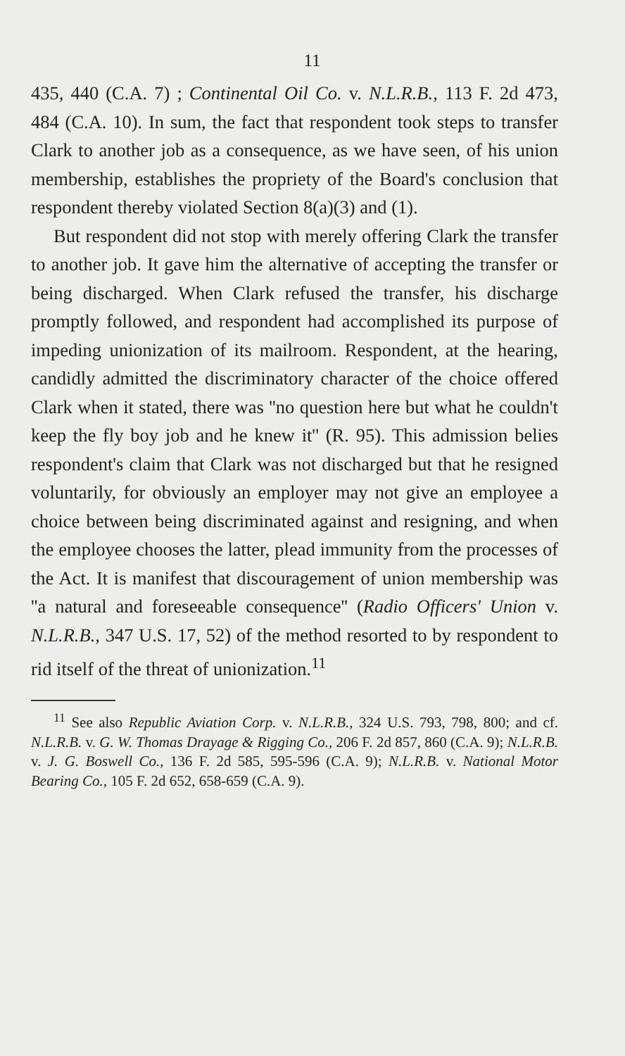11
435, 440 (C.A. 7) ; Continental Oil Co. v. N.L.R.B., 113 F. 2d 473, 484 (C.A. 10). In sum, the fact that respondent took steps to transfer Clark to another job as a consequence, as we have seen, of his union membership, establishes the propriety of the Board's conclusion that respondent thereby violated Section 8(a)(3) and (1).
But respondent did not stop with merely offering Clark the transfer to another job. It gave him the alternative of accepting the transfer or being discharged. When Clark refused the transfer, his discharge promptly followed, and respondent had accomplished its purpose of impeding unionization of its mailroom. Respondent, at the hearing, candidly admitted the discriminatory character of the choice offered Clark when it stated, there was ''no question here but what he couldn't keep the fly boy job and he knew it'' (R. 95). This admission belies respondent's claim that Clark was not discharged but that he resigned voluntarily, for obviously an employer may not give an employee a choice between being discriminated against and resigning, and when the employee chooses the latter, plead immunity from the processes of the Act. It is manifest that discouragement of union membership was ''a natural and foreseeable consequence'' (Radio Officers' Union v. N.L.R.B., 347 U.S. 17, 52) of the method resorted to by respondent to rid itself of the threat of unionization.<sup>11</sup>
<sup>11</sup> See also Republic Aviation Corp. v. N.L.R.B., 324 U.S. 793, 798, 800; and cf. N.L.R.B. v. G. W. Thomas Drayage & Rigging Co., 206 F. 2d 857, 860 (C.A. 9); N.L.R.B. v. J. G. Boswell Co., 136 F. 2d 585, 595-596 (C.A. 9); N.L.R.B. v. National Motor Bearing Co., 105 F. 2d 652, 658-659 (C.A. 9).